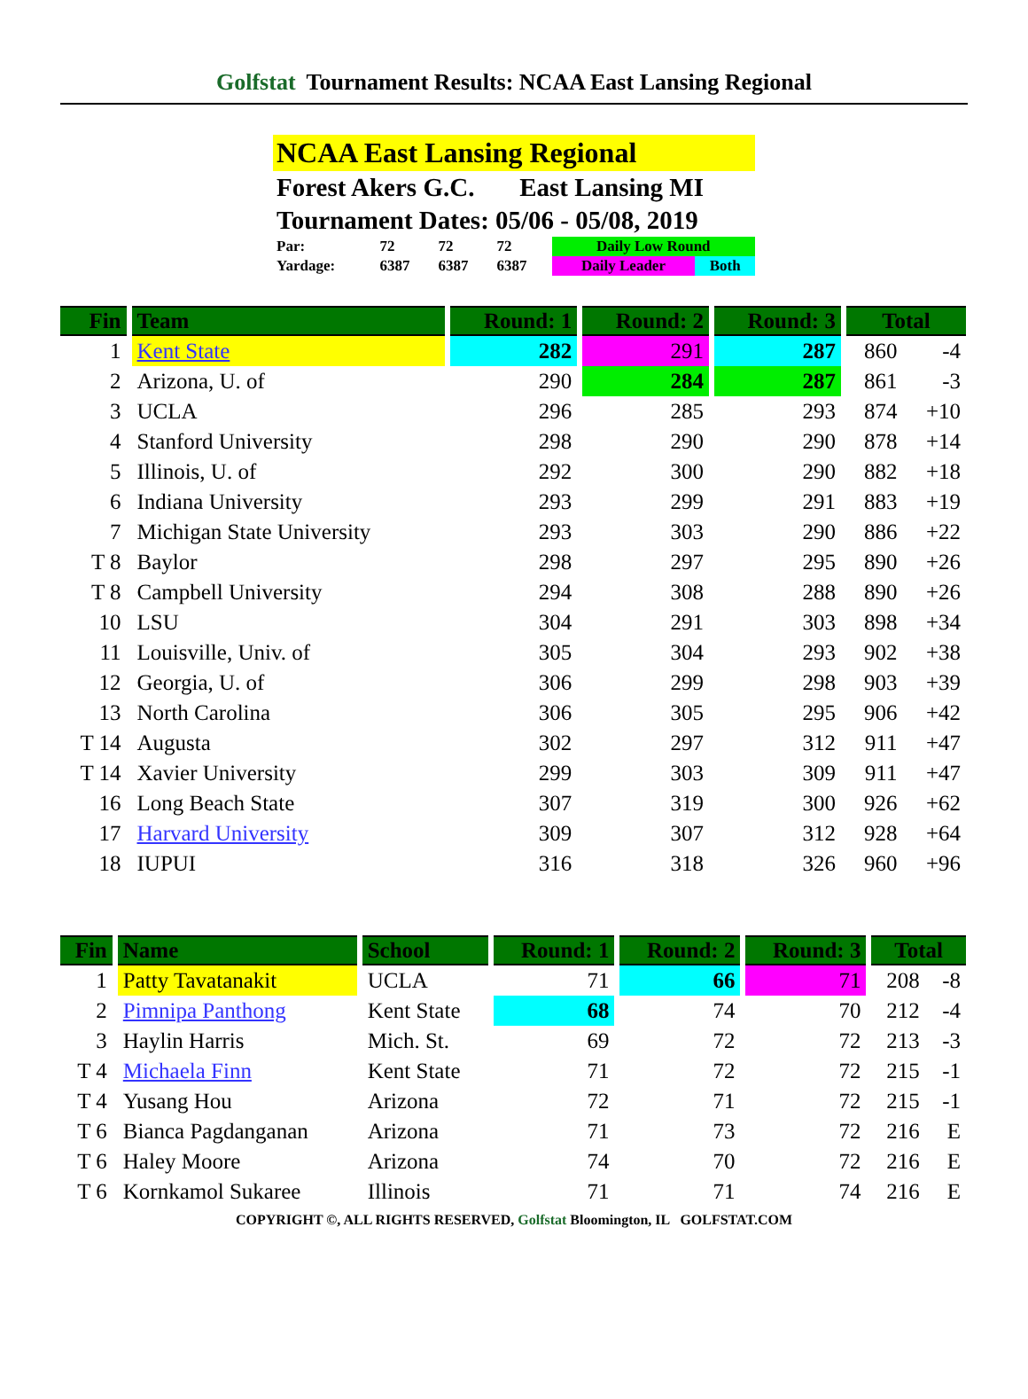Golfstat Tournament Results: NCAA East Lansing Regional
NCAA East Lansing Regional
Forest Akers G.C. East Lansing MI
Tournament Dates: 05/06 - 05/08, 2019
| Par: | 72 | 72 | 72 | Daily Low Round | |
| Yardage: | 6387 | 6387 | 6387 | Daily Leader | Both |
| Fin | Team | Round: 1 | Round: 2 | Round: 3 | Total | |
| --- | --- | --- | --- | --- | --- | --- |
| 1 | Kent State | 282 | 291 | 287 | 860 | -4 |
| 2 | Arizona, U. of | 290 | 284 | 287 | 861 | -3 |
| 3 | UCLA | 296 | 285 | 293 | 874 | +10 |
| 4 | Stanford University | 298 | 290 | 290 | 878 | +14 |
| 5 | Illinois, U. of | 292 | 300 | 290 | 882 | +18 |
| 6 | Indiana University | 293 | 299 | 291 | 883 | +19 |
| 7 | Michigan State University | 293 | 303 | 290 | 886 | +22 |
| T 8 | Baylor | 298 | 297 | 295 | 890 | +26 |
| T 8 | Campbell University | 294 | 308 | 288 | 890 | +26 |
| 10 | LSU | 304 | 291 | 303 | 898 | +34 |
| 11 | Louisville, Univ. of | 305 | 304 | 293 | 902 | +38 |
| 12 | Georgia, U. of | 306 | 299 | 298 | 903 | +39 |
| 13 | North Carolina | 306 | 305 | 295 | 906 | +42 |
| T 14 | Augusta | 302 | 297 | 312 | 911 | +47 |
| T 14 | Xavier University | 299 | 303 | 309 | 911 | +47 |
| 16 | Long Beach State | 307 | 319 | 300 | 926 | +62 |
| 17 | Harvard University | 309 | 307 | 312 | 928 | +64 |
| 18 | IUPUI | 316 | 318 | 326 | 960 | +96 |
| Fin | Name | School | Round: 1 | Round: 2 | Round: 3 | Total | |
| --- | --- | --- | --- | --- | --- | --- | --- |
| 1 | Patty Tavatanakit | UCLA | 71 | 66 | 71 | 208 | -8 |
| 2 | Pimnipa Panthong | Kent State | 68 | 74 | 70 | 212 | -4 |
| 3 | Haylin Harris | Mich. St. | 69 | 72 | 72 | 213 | -3 |
| T 4 | Michaela Finn | Kent State | 71 | 72 | 72 | 215 | -1 |
| T 4 | Yusang Hou | Arizona | 72 | 71 | 72 | 215 | -1 |
| T 6 | Bianca Pagdanganan | Arizona | 71 | 73 | 72 | 216 | E |
| T 6 | Haley Moore | Arizona | 74 | 70 | 72 | 216 | E |
| T 6 | Kornkamol Sukaree | Illinois | 71 | 71 | 74 | 216 | E |
COPYRIGHT ©, ALL RIGHTS RESERVED, Golfstat Bloomington, IL GOLFSTAT.COM